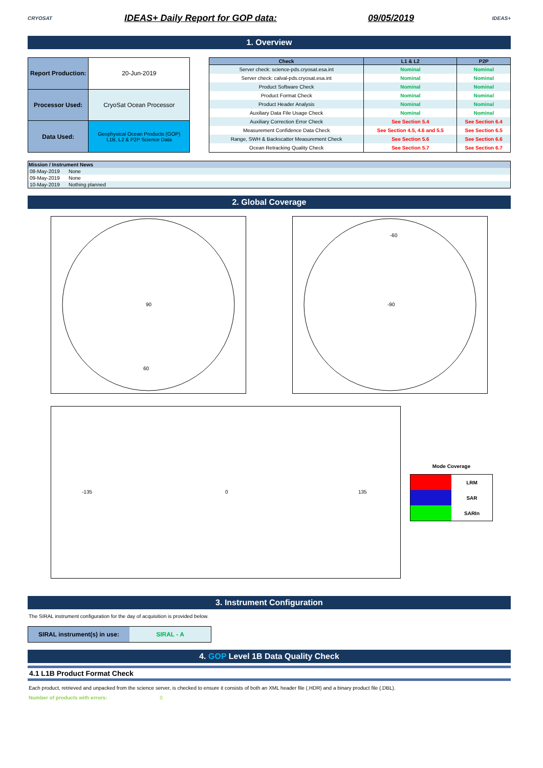CRYOSAT
IDEAS+ Daily Report for GOP data: 09/05/2019
IDEAS+
1. Overview
| Report Production: | 20-Jun-2019 |
| Processor Used: | CryoSat Ocean Processor |
| Data Used: | Geophysical Ocean Products (GOP) L1B, L2 & P2P Science Data |
| Check | L1 & L2 | P2P |
| --- | --- | --- |
| Server check: science-pds.cryosat.esa.int | Nominal | Nominal |
| Server check: calval-pds.cryosat.esa.int | Nominal | Nominal |
| Product Software Check | Nominal | Nominal |
| Product Format Check | Nominal | Nominal |
| Product Header Analysis | Nominal | Nominal |
| Auxiliary Data File Usage Check | Nominal | Nominal |
| Auxiliary Correction Error Check | See Section 5.4 | See Section 6.4 |
| Measurement Confidence Data Check | See Section 4.5, 4.6 and 5.5 | See Section 6.5 |
| Range, SWH & Backscatter Measurement Check | See Section 5.6 | See Section 6.6 |
| Ocean Retracking Quality Check | See Section 5.7 | See Section 6.7 |
| Mission / Instrument News | |
| --- | --- |
| 08-May-2019 | None |
| 09-May-2019 | None |
| 10-May-2019 | Nothing planned |
2. Global Coverage
90
60
-90
-60
0
-135
135
Mode Coverage
| | LRM |
| | SAR |
| | SARIn |
3. Instrument Configuration
The SIRAL instrument configuration for the day of acquisition is provided below.
| SIRAL instrument(s) in use: | SIRAL - A |
4. GOP Level 1B Data Quality Check
4.1 L1B Product Format Check
Each product, retrieved and unpacked from the science server, is checked to ensure it consists of both an XML header file (.HDR) and a binary product file (.DBL).
Number of products with errors: 0